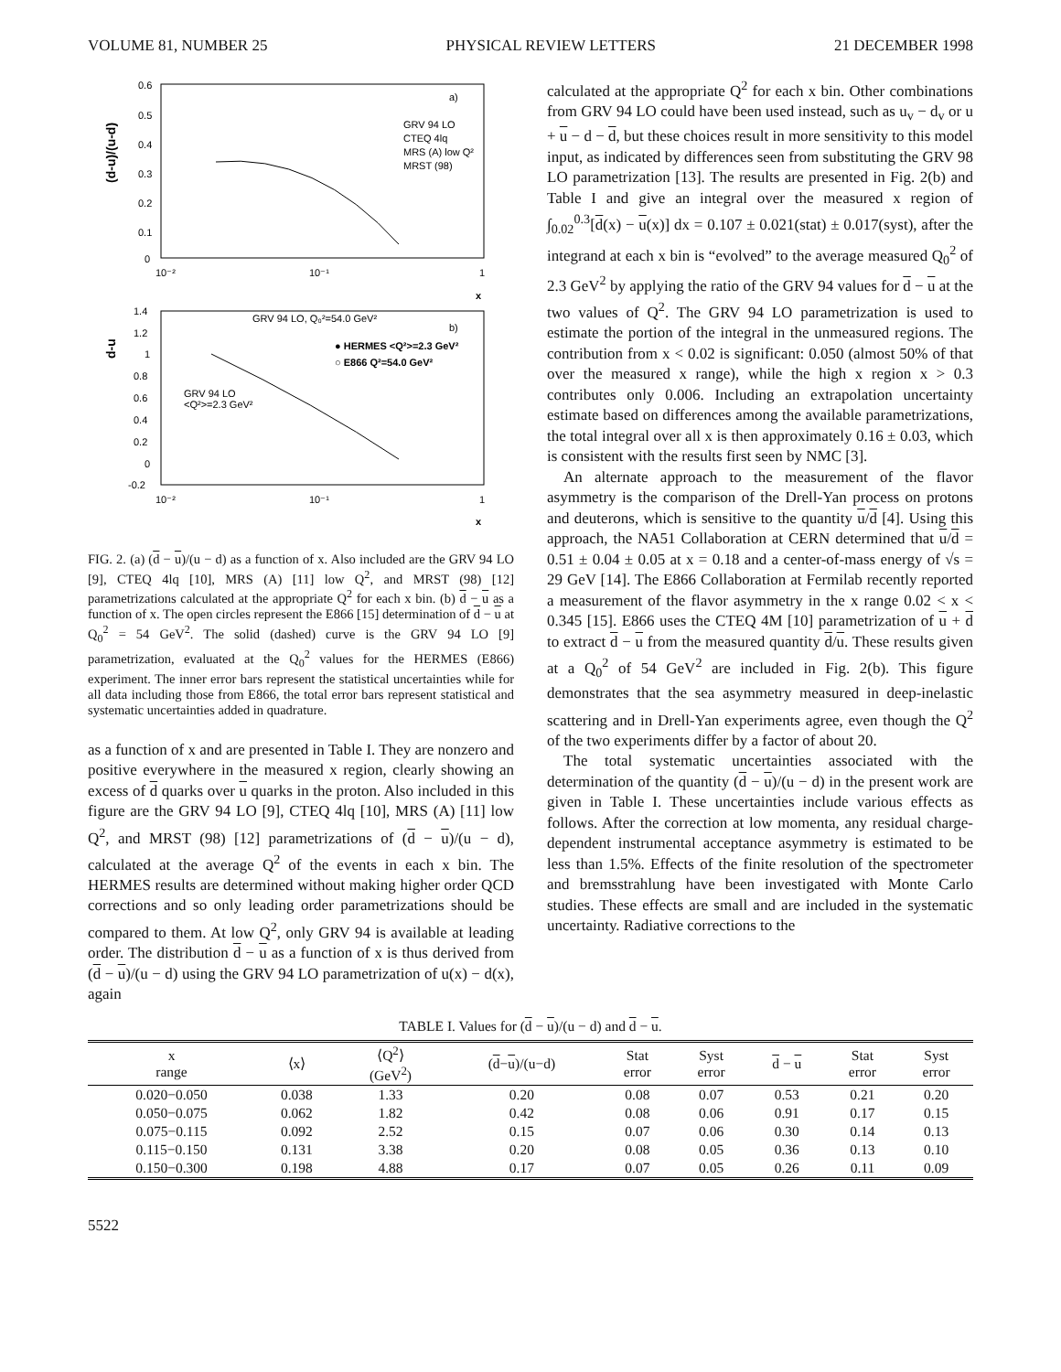VOLUME 81, NUMBER 25 PHYSICAL REVIEW LETTERS 21 DECEMBER 1998
(d-u)/(u-d)
0.6
0.5
0.4
0.3
0.2
0.1
0
10⁻²
10⁻¹
1
x
a)
GRV 94 LO
CTEQ 4lq
MRS (A) low Q²
MRST (98)
d-u
1.4
1.2
1
0.8
0.6
0.4
0.2
0
-0.2
10⁻²
10⁻¹
1
x
GRV 94 LO, Q₀²=54.0 GeV²
b)
● HERMES <Q²>=2.3 GeV²
○ E866 Q²=54.0 GeV²
GRV 94 LO
<Q²>=2.3 GeV²
FIG. 2. (a) (d − u)/(u − d) as a function of x. Also included are the GRV 94 LO [9], CTEQ 4lq [10], MRS (A) [11] low Q<sup>2</sup>, and MRST (98) [12] parametrizations calculated at the appropriate Q<sup>2</sup> for each x bin. (b) d − u as a function of x. The open circles represent the E866 [15] determination of d − u at Q<sub>0</sub><sup>2</sup> = 54 GeV<sup>2</sup>. The solid (dashed) curve is the GRV 94 LO [9] parametrization, evaluated at the Q<sub>0</sub><sup>2</sup> values for the HERMES (E866) experiment. The inner error bars represent the statistical uncertainties while for all data including those from E866, the total error bars represent statistical and systematic uncertainties added in quadrature.
as a function of x and are presented in Table I. They are nonzero and positive everywhere in the measured x region, clearly showing an excess of d quarks over u quarks in the proton. Also included in this figure are the GRV 94 LO [9], CTEQ 4lq [10], MRS (A) [11] low Q<sup>2</sup>, and MRST (98) [12] parametrizations of (d − u)/(u − d), calculated at the average Q<sup>2</sup> of the events in each x bin. The HERMES results are determined without making higher order QCD corrections and so only leading order parametrizations should be compared to them. At low Q<sup>2</sup>, only GRV 94 is available at leading order. The distribution d − u as a function of x is thus derived from (d − u)/(u − d) using the GRV 94 LO parametrization of u(x) − d(x), again
calculated at the appropriate Q<sup>2</sup> for each x bin. Other combinations from GRV 94 LO could have been used instead, such as u<sub>v</sub> − d<sub>v</sub> or u + u − d − d, but these choices result in more sensitivity to this model input, as indicated by differences seen from substituting the GRV 98 LO parametrization [13]. The results are presented in Fig. 2(b) and Table I and give an integral over the measured x region of ∫<sub>0.02</sub><sup>0.3</sup>[d(x) − u(x)] dx = 0.107 ± 0.021(stat) ± 0.017(syst), after the integrand at each x bin is “evolved” to the average measured Q<sub>0</sub><sup>2</sup> of 2.3 GeV<sup>2</sup> by applying the ratio of the GRV 94 values for d − u at the two values of Q<sup>2</sup>. The GRV 94 LO parametrization is used to estimate the portion of the integral in the unmeasured regions. The contribution from x < 0.02 is significant: 0.050 (almost 50% of that over the measured x range), while the high x region x > 0.3 contributes only 0.006. Including an extrapolation uncertainty estimate based on differences among the available parametrizations, the total integral over all x is then approximately 0.16 ± 0.03, which is consistent with the results first seen by NMC [3].
An alternate approach to the measurement of the flavor asymmetry is the comparison of the Drell-Yan process on protons and deuterons, which is sensitive to the quantity u/d [4]. Using this approach, the NA51 Collaboration at CERN determined that u/d = 0.51 ± 0.04 ± 0.05 at x = 0.18 and a center-of-mass energy of √s = 29 GeV [14]. The E866 Collaboration at Fermilab recently reported a measurement of the flavor asymmetry in the x range 0.02 < x < 0.345 [15]. E866 uses the CTEQ 4M [10] parametrization of u + d to extract d − u from the measured quantity d/u. These results given at a Q<sub>0</sub><sup>2</sup> of 54 GeV<sup>2</sup> are included in Fig. 2(b). This figure demonstrates that the sea asymmetry measured in deep-inelastic scattering and in Drell-Yan experiments agree, even though the Q<sup>2</sup> of the two experiments differ by a factor of about 20.
The total systematic uncertainties associated with the determination of the quantity (d − u)/(u − d) in the present work are given in Table I. These uncertainties include various effects as follows. After the correction at low momenta, any residual charge-dependent instrumental acceptance asymmetry is estimated to be less than 1.5%. Effects of the finite resolution of the spectrometer and bremsstrahlung have been investigated with Monte Carlo studies. These effects are small and are included in the systematic uncertainty. Radiative corrections to the
TABLE I. Values for (d − u)/(u − d) and d − u.
| x range | ⟨x⟩ | ⟨Q<sup>2</sup>⟩ (GeV<sup>2</sup>) | ( d − u )/(u−d) | Stat error | Syst error | d − u | Stat error | Syst error |
| --- | --- | --- | --- | --- | --- | --- | --- | --- |
| 0.020−0.050 | 0.038 | 1.33 | 0.20 | 0.08 | 0.07 | 0.53 | 0.21 | 0.20 |
| 0.050−0.075 | 0.062 | 1.82 | 0.42 | 0.08 | 0.06 | 0.91 | 0.17 | 0.15 |
| 0.075−0.115 | 0.092 | 2.52 | 0.15 | 0.07 | 0.06 | 0.30 | 0.14 | 0.13 |
| 0.115−0.150 | 0.131 | 3.38 | 0.20 | 0.08 | 0.05 | 0.36 | 0.13 | 0.10 |
| 0.150−0.300 | 0.198 | 4.88 | 0.17 | 0.07 | 0.05 | 0.26 | 0.11 | 0.09 |
5522